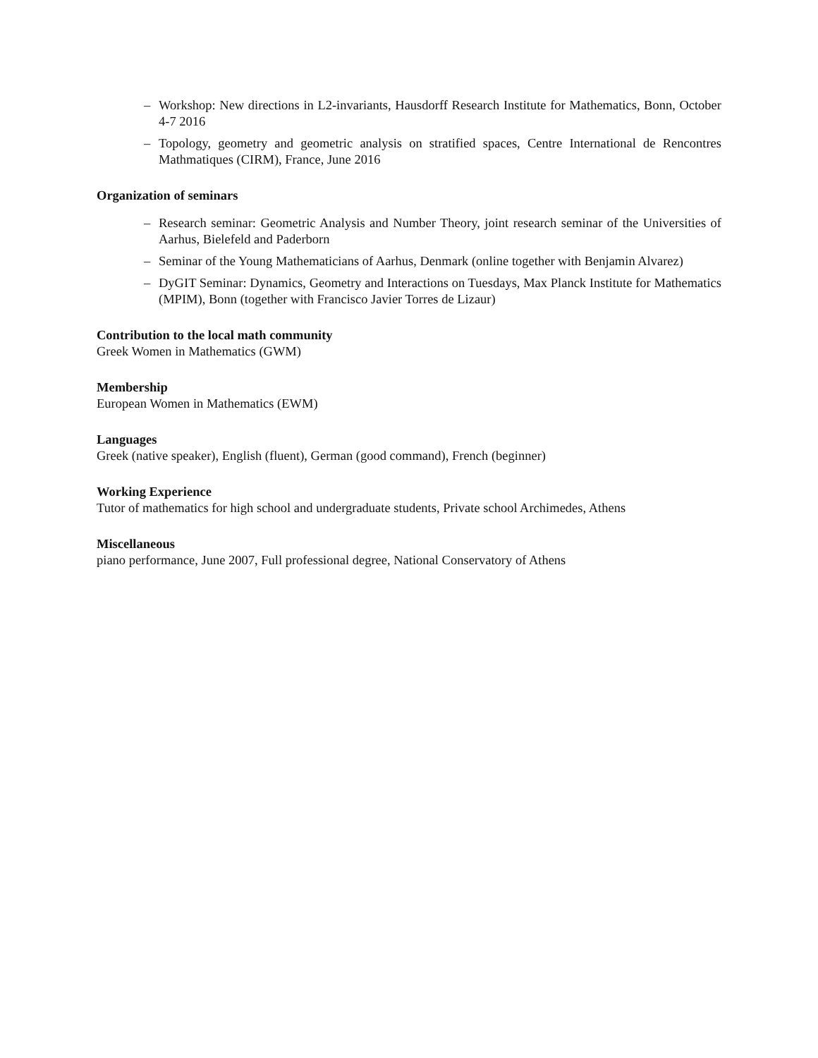– Workshop: New directions in L2-invariants, Hausdorff Research Institute for Mathematics, Bonn, October 4-7 2016
– Topology, geometry and geometric analysis on stratified spaces, Centre International de Rencontres Mathmatiques (CIRM), France, June 2016
Organization of seminars
– Research seminar: Geometric Analysis and Number Theory, joint research seminar of the Universities of Aarhus, Bielefeld and Paderborn
– Seminar of the Young Mathematicians of Aarhus, Denmark (online together with Benjamin Alvarez)
– DyGIT Seminar: Dynamics, Geometry and Interactions on Tuesdays, Max Planck Institute for Mathematics (MPIM), Bonn (together with Francisco Javier Torres de Lizaur)
Contribution to the local math community
Greek Women in Mathematics (GWM)
Membership
European Women in Mathematics (EWM)
Languages
Greek (native speaker), English (fluent), German (good command), French (beginner)
Working Experience
Tutor of mathematics for high school and undergraduate students, Private school Archimedes, Athens
Miscellaneous
piano performance, June 2007, Full professional degree, National Conservatory of Athens